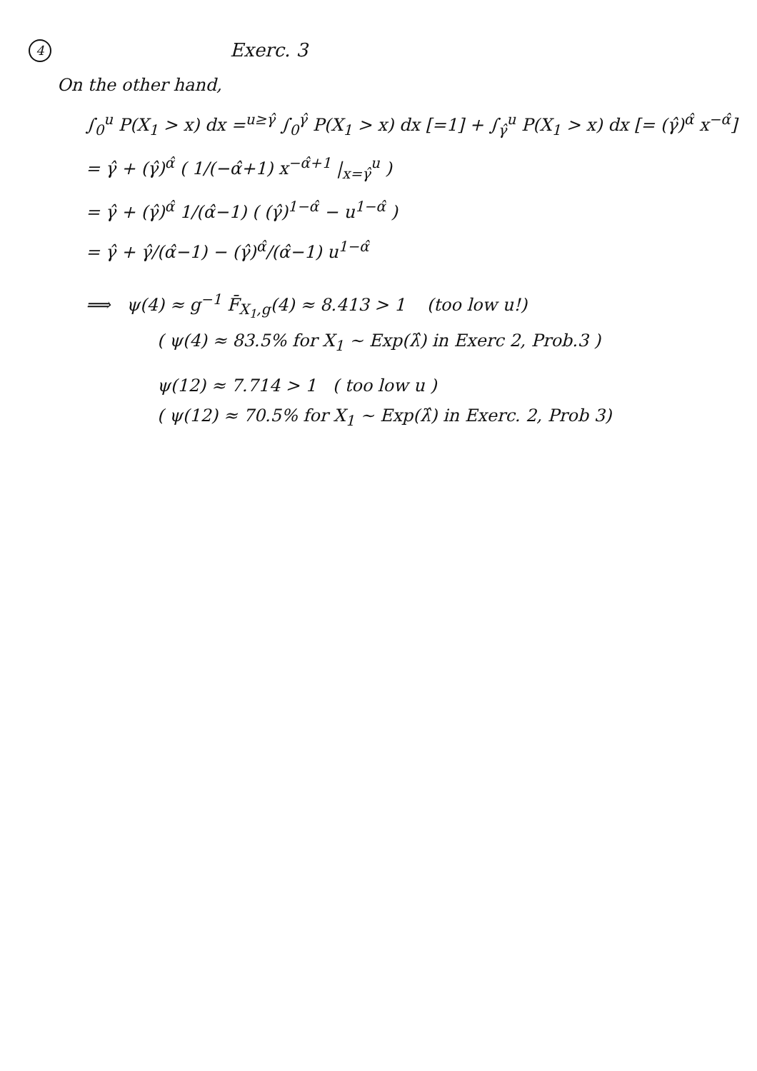4
Exerc. 3
On the other hand,
∫<sub>0</sub><sup>u</sup> P(X<sub>1</sub> > x) dx =<sup>u≥γ̂</sup> ∫<sub>0</sub><sup>γ̂</sup> P(X<sub>1</sub> > x) dx [=1] + ∫<sub>γ̂</sub><sup>u</sup> P(X<sub>1</sub> > x) dx [= (γ̂)<sup>α̂</sup> x<sup>−α̂</sup>]
= γ̂ + (γ̂)<sup>α̂</sup> ( 1/(−α̂+1) x<sup>−α̂+1</sup> |<sub>x=γ̂</sub><sup>u</sup> )
= γ̂ + (γ̂)<sup>α̂</sup> 1/(α̂−1) ( (γ̂)<sup>1−α̂</sup> − u<sup>1−α̂</sup> )
= γ̂ + γ̂/(α̂−1) − (γ̂)<sup>α̂</sup>/(α̂−1) u<sup>1−α̂</sup>
⟹ ψ(4) ≈ g<sup>−1</sup> F̄<sub>X<sub>1</sub>,g</sub>(4) ≈ 8.413 > 1 (too low u!)
( ψ(4) ≈ 83.5% for X<sub>1</sub> ~ Exp(λ̂) in Exerc 2, Prob.3 )
ψ(12) ≈ 7.714 > 1 ( too low u )
( ψ(12) ≈ 70.5% for X<sub>1</sub> ~ Exp(λ̂) in Exerc. 2, Prob 3)